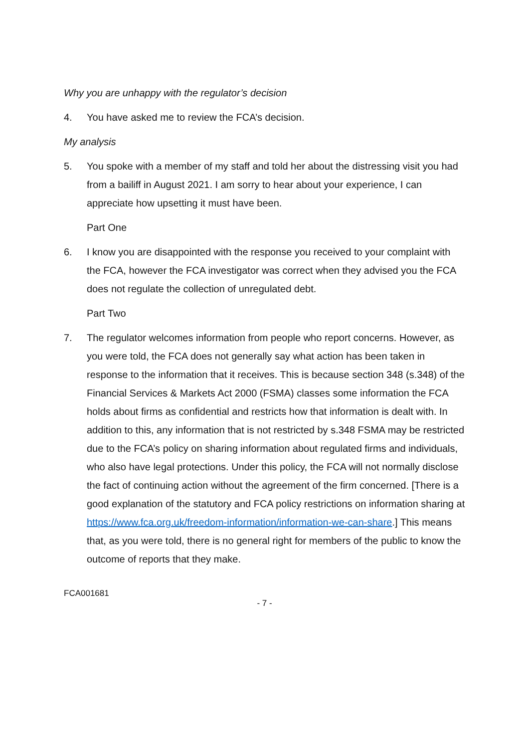Why you are unhappy with the regulator’s decision
4. You have asked me to review the FCA’s decision.
My analysis
5. You spoke with a member of my staff and told her about the distressing visit you had from a bailiff in August 2021. I am sorry to hear about your experience, I can appreciate how upsetting it must have been.
Part One
6. I know you are disappointed with the response you received to your complaint with the FCA, however the FCA investigator was correct when they advised you the FCA does not regulate the collection of unregulated debt.
Part Two
7. The regulator welcomes information from people who report concerns. However, as you were told, the FCA does not generally say what action has been taken in response to the information that it receives. This is because section 348 (s.348) of the Financial Services & Markets Act 2000 (FSMA) classes some information the FCA holds about firms as confidential and restricts how that information is dealt with. In addition to this, any information that is not restricted by s.348 FSMA may be restricted due to the FCA’s policy on sharing information about regulated firms and individuals, who also have legal protections. Under this policy, the FCA will not normally disclose the fact of continuing action without the agreement of the firm concerned. [There is a good explanation of the statutory and FCA policy restrictions on information sharing at https://www.fca.org.uk/freedom-information/information-we-can-share.] This means that, as you were told, there is no general right for members of the public to know the outcome of reports that they make.
FCA001681
- 7 -